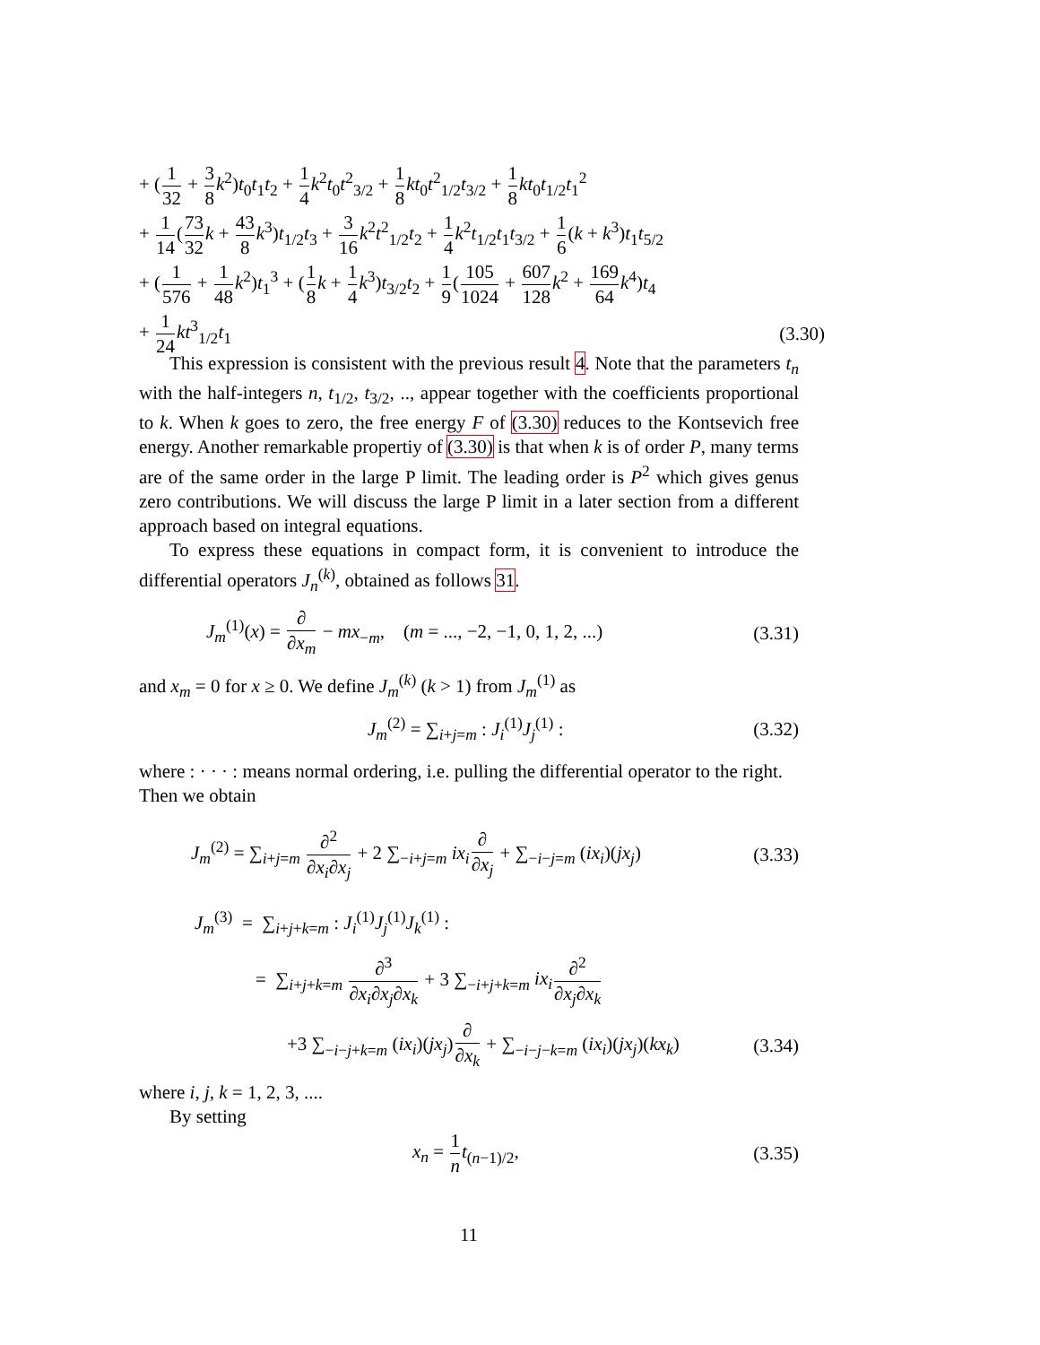+ (1 32 + 3 8 k<sup>2</sup>)t<sub>0</sub>t<sub>1</sub>t<sub>2</sub> + 1 4 k<sup>2</sup>t<sub>0</sub>t<sup>2</sup><sub>3/2</sub> + 1 8 kt<sub>0</sub>t<sup>2</sup><sub>1/2</sub>t<sub>3/2</sub> + 1 8 kt<sub>0</sub>t<sub>1/2</sub>t<sub>1</sub><sup>2</sup>
+ 1 14(73 32 k + 43 8 k<sup>3</sup>)t<sub>1/2</sub>t<sub>3</sub> + 3 16 k<sup>2</sup>t<sup>2</sup><sub>1/2</sub>t<sub>2</sub> + 1 4 k<sup>2</sup>t<sub>1/2</sub>t<sub>1</sub>t<sub>3/2</sub> + 1 6(k + k<sup>3</sup>)t<sub>1</sub>t<sub>5/2</sub>
+ (1 576 + 1 48 k<sup>2</sup>)t<sub>1</sub><sup>3</sup> + (1 8 k + 1 4 k<sup>3</sup>)t<sub>3/2</sub>t<sub>2</sub> + 1 9(105 1024 + 607 128 k<sup>2</sup> + 169 64 k<sup>4</sup>)t<sub>4</sub>
+ 1 24 kt<sup>3</sup><sub>1/2</sub>t<sub>1</sub> (3.30)
This expression is consistent with the previous result 4. Note that the parameters t<sub>n</sub> with the half-integers n, t<sub>1/2</sub>, t<sub>3/2</sub>, .., appear together with the coefficients proportional to k. When k goes to zero, the free energy F of (3.30) reduces to the Kontsevich free energy. Another remarkable propertiy of (3.30) is that when k is of order P, many terms are of the same order in the large P limit. The leading order is P<sup>2</sup> which gives genus zero contributions. We will discuss the large P limit in a later section from a different approach based on integral equations.
To express these equations in compact form, it is convenient to introduce the differential operators J<sub>n</sub><sup>(k)</sup>, obtained as follows 31.
J<sub>m</sub><sup>(1)</sup>(x) = ∂ ∂x<sub>m</sub> − mx<sub>−m</sub>, (m = ..., −2, −1, 0, 1, 2, ...) (3.31)
and x<sub>m</sub> = 0 for x ≥ 0. We define J<sub>m</sub><sup>(k)</sup> (k > 1) from J<sub>m</sub><sup>(1)</sup> as
J<sub>m</sub><sup>(2)</sup> = ∑<sub>i+j=m</sub> : J<sub>i</sub><sup>(1)</sup>J<sub>j</sub><sup>(1)</sup> : (3.32)
where : · · · : means normal ordering, i.e. pulling the differential operator to the right. Then we obtain
J<sub>m</sub><sup>(2)</sup> = ∑<sub>i+j=m</sub> ∂<sup>2</sup> ∂x<sub>i</sub>∂x<sub>j</sub> + 2 ∑<sub>−i+j=m</sub> ix<sub>i</sub>∂ ∂x<sub>j</sub> + ∑<sub>−i−j=m</sub> (ix<sub>i</sub>)(jx<sub>j</sub>) (3.33)
J<sub>m</sub><sup>(3)</sup> = ∑<sub>i+j+k=m</sub> : J<sub>i</sub><sup>(1)</sup>J<sub>j</sub><sup>(1)</sup>J<sub>k</sub><sup>(1)</sup> :
= ∑<sub>i+j+k=m</sub> ∂<sup>3</sup> ∂x<sub>i</sub>∂x<sub>j</sub>∂x<sub>k</sub> + 3 ∑<sub>−i+j+k=m</sub> ix<sub>i</sub>∂<sup>2</sup> ∂x<sub>j</sub>∂x<sub>k</sub>
+3 ∑<sub>−i−j+k=m</sub> (ix<sub>i</sub>)(jx<sub>j</sub>)∂ ∂x<sub>k</sub> + ∑<sub>−i−j−k=m</sub> (ix<sub>i</sub>)(jx<sub>j</sub>)(kx<sub>k</sub>) (3.34)
where i, j, k = 1, 2, 3, ....
By setting
x<sub>n</sub> = 1 n t<sub>(n−1)/2</sub>, (3.35)
11